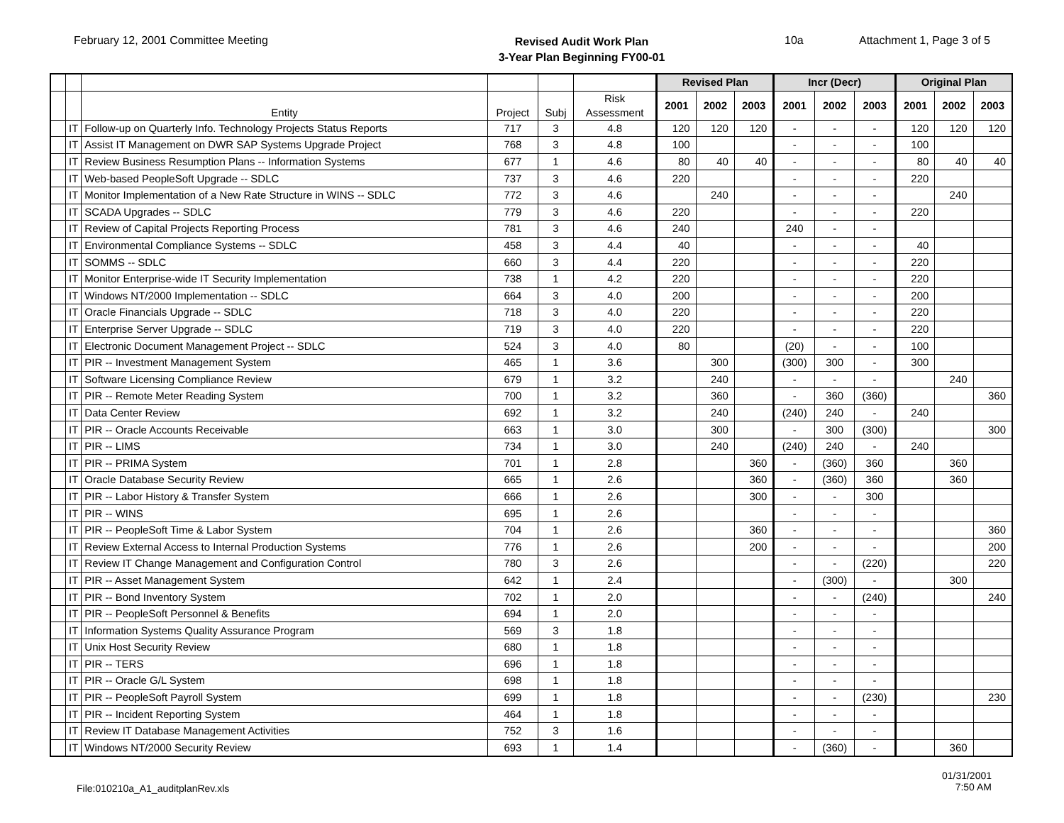February 12, 2001 Committee Meeting
Revised Audit Work Plan
3-Year Plan Beginning FY00-01
10a Attachment 1, Page 3 of 5
| | | | | | | Revised Plan | | | Incr (Decr) | | | Original Plan | | |
| --- | --- | --- | --- | --- | --- | --- | --- | --- | --- | --- | --- | --- | --- | --- |
| | | Entity | Project | Subj | Risk Assessment | 2001 | 2002 | 2003 | 2001 | 2002 | 2003 | 2001 | 2002 | 2003 |
| | IT | Follow-up on Quarterly Info. Technology Projects Status Reports | 717 | 3 | 4.8 | 120 | 120 | 120 | - | - | - | 120 | 120 | 120 |
| | IT | Assist IT Management on DWR SAP Systems Upgrade Project | 768 | 3 | 4.8 | 100 | | | - | - | - | 100 | | |
| | IT | Review Business Resumption Plans -- Information Systems | 677 | 1 | 4.6 | 80 | 40 | 40 | - | - | - | 80 | 40 | 40 |
| | IT | Web-based PeopleSoft Upgrade -- SDLC | 737 | 3 | 4.6 | 220 | | | - | - | - | 220 | | |
| | IT | Monitor Implementation of a New Rate Structure in WINS -- SDLC | 772 | 3 | 4.6 | | 240 | | - | - | - | | 240 | |
| | IT | SCADA Upgrades -- SDLC | 779 | 3 | 4.6 | 220 | | | - | - | - | 220 | | |
| | IT | Review of Capital Projects Reporting Process | 781 | 3 | 4.6 | 240 | | | 240 | - | - | | | |
| | IT | Environmental Compliance Systems -- SDLC | 458 | 3 | 4.4 | 40 | | | - | - | - | 40 | | |
| | IT | SOMMS -- SDLC | 660 | 3 | 4.4 | 220 | | | - | - | - | 220 | | |
| | IT | Monitor Enterprise-wide IT Security Implementation | 738 | 1 | 4.2 | 220 | | | - | - | - | 220 | | |
| | IT | Windows NT/2000 Implementation -- SDLC | 664 | 3 | 4.0 | 200 | | | - | - | - | 200 | | |
| | IT | Oracle Financials Upgrade -- SDLC | 718 | 3 | 4.0 | 220 | | | - | - | - | 220 | | |
| | IT | Enterprise Server Upgrade -- SDLC | 719 | 3 | 4.0 | 220 | | | - | - | - | 220 | | |
| | IT | Electronic Document Management Project -- SDLC | 524 | 3 | 4.0 | 80 | | | (20) | - | - | 100 | | |
| | IT | PIR -- Investment Management System | 465 | 1 | 3.6 | | 300 | | (300) | 300 | - | 300 | | |
| | IT | Software Licensing Compliance Review | 679 | 1 | 3.2 | | 240 | | - | - | - | | 240 | |
| | IT | PIR -- Remote Meter Reading System | 700 | 1 | 3.2 | | 360 | | - | 360 | (360) | | | 360 |
| | IT | Data Center Review | 692 | 1 | 3.2 | | 240 | | (240) | 240 | - | 240 | | |
| | IT | PIR -- Oracle Accounts Receivable | 663 | 1 | 3.0 | | 300 | | - | 300 | (300) | | | 300 |
| | IT | PIR -- LIMS | 734 | 1 | 3.0 | | 240 | | (240) | 240 | - | 240 | | |
| | IT | PIR -- PRIMA System | 701 | 1 | 2.8 | | | 360 | - | (360) | 360 | | 360 | |
| | IT | Oracle Database Security Review | 665 | 1 | 2.6 | | | 360 | - | (360) | 360 | | 360 | |
| | IT | PIR -- Labor History & Transfer System | 666 | 1 | 2.6 | | | 300 | - | - | 300 | | | |
| | IT | PIR -- WINS | 695 | 1 | 2.6 | | | | - | - | - | | | |
| | IT | PIR -- PeopleSoft Time & Labor System | 704 | 1 | 2.6 | | | 360 | - | - | - | | | 360 |
| | IT | Review External Access to Internal Production Systems | 776 | 1 | 2.6 | | | 200 | - | - | - | | | 200 |
| | IT | Review IT Change Management and Configuration Control | 780 | 3 | 2.6 | | | | - | - | (220) | | | 220 |
| | IT | PIR -- Asset Management System | 642 | 1 | 2.4 | | | | - | (300) | - | | 300 | |
| | IT | PIR -- Bond Inventory System | 702 | 1 | 2.0 | | | | - | - | (240) | | | 240 |
| | IT | PIR -- PeopleSoft Personnel & Benefits | 694 | 1 | 2.0 | | | | - | - | - | | | |
| | IT | Information Systems Quality Assurance Program | 569 | 3 | 1.8 | | | | - | - | - | | | |
| | IT | Unix Host Security Review | 680 | 1 | 1.8 | | | | - | - | - | | | |
| | IT | PIR -- TERS | 696 | 1 | 1.8 | | | | - | - | - | | | |
| | IT | PIR -- Oracle G/L System | 698 | 1 | 1.8 | | | | - | - | - | | | |
| | IT | PIR -- PeopleSoft Payroll System | 699 | 1 | 1.8 | | | | - | - | (230) | | | 230 |
| | IT | PIR -- Incident Reporting System | 464 | 1 | 1.8 | | | | - | - | - | | | |
| | IT | Review IT Database Management Activities | 752 | 3 | 1.6 | | | | - | - | - | | | |
| | IT | Windows NT/2000 Security Review | 693 | 1 | 1.4 | | | | - | (360) | - | | 360 | |
File:010210a_A1_auditplanRev.xls
01/31/2001
7:50 AM